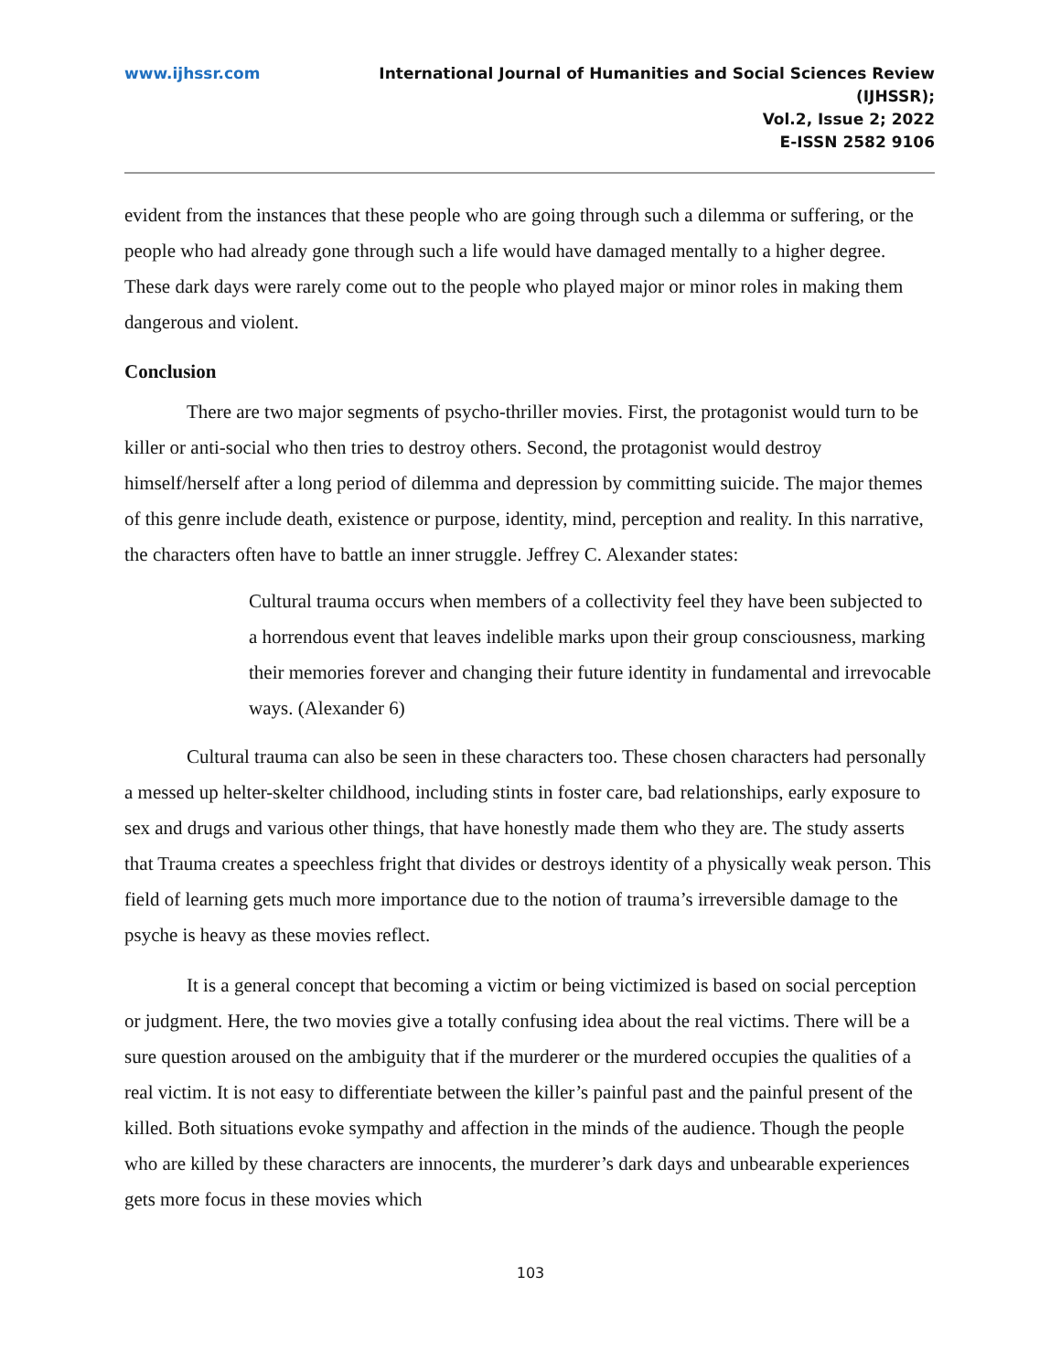www.ijhssr.com International Journal of Humanities and Social Sciences Review
(IJHSSR);
Vol.2, Issue 2; 2022
E-ISSN 2582 9106
evident from the instances that these people who are going through such a dilemma or suffering, or the people who had already gone through such a life would have damaged mentally to a higher degree. These dark days were rarely come out to the people who played major or minor roles in making them dangerous and violent.
Conclusion
There are two major segments of psycho-thriller movies. First, the protagonist would turn to be killer or anti-social who then tries to destroy others. Second, the protagonist would destroy himself/herself after a long period of dilemma and depression by committing suicide. The major themes of this genre include death, existence or purpose, identity, mind, perception and reality. In this narrative, the characters often have to battle an inner struggle. Jeffrey C. Alexander states:
Cultural trauma occurs when members of a collectivity feel they have been subjected to a horrendous event that leaves indelible marks upon their group consciousness, marking their memories forever and changing their future identity in fundamental and irrevocable ways. (Alexander 6)
Cultural trauma can also be seen in these characters too. These chosen characters had personally a messed up helter-skelter childhood, including stints in foster care, bad relationships, early exposure to sex and drugs and various other things, that have honestly made them who they are. The study asserts that Trauma creates a speechless fright that divides or destroys identity of a physically weak person. This field of learning gets much more importance due to the notion of trauma’s irreversible damage to the psyche is heavy as these movies reflect.
It is a general concept that becoming a victim or being victimized is based on social perception or judgment. Here, the two movies give a totally confusing idea about the real victims. There will be a sure question aroused on the ambiguity that if the murderer or the murdered occupies the qualities of a real victim. It is not easy to differentiate between the killer’s painful past and the painful present of the killed. Both situations evoke sympathy and affection in the minds of the audience. Though the people who are killed by these characters are innocents, the murderer’s dark days and unbearable experiences gets more focus in these movies which
103